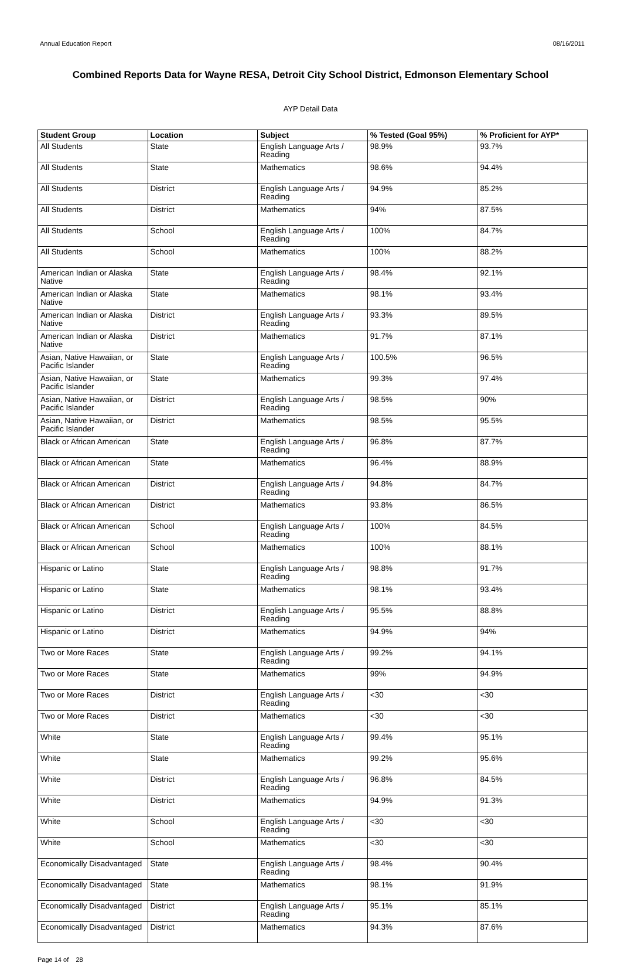Annual Education Report 08/16/2011
Combined Reports Data for Wayne RESA, Detroit City School District, Edmonson Elementary School
AYP Detail Data
| Student Group | Location | Subject | % Tested (Goal 95%) | % Proficient for AYP* |
| --- | --- | --- | --- | --- |
| All Students | State | English Language Arts / Reading | 98.9% | 93.7% |
| All Students | State | Mathematics | 98.6% | 94.4% |
| All Students | District | English Language Arts / Reading | 94.9% | 85.2% |
| All Students | District | Mathematics | 94% | 87.5% |
| All Students | School | English Language Arts / Reading | 100% | 84.7% |
| All Students | School | Mathematics | 100% | 88.2% |
| American Indian or Alaska Native | State | English Language Arts / Reading | 98.4% | 92.1% |
| American Indian or Alaska Native | State | Mathematics | 98.1% | 93.4% |
| American Indian or Alaska Native | District | English Language Arts / Reading | 93.3% | 89.5% |
| American Indian or Alaska Native | District | Mathematics | 91.7% | 87.1% |
| Asian, Native Hawaiian, or Pacific Islander | State | English Language Arts / Reading | 100.5% | 96.5% |
| Asian, Native Hawaiian, or Pacific Islander | State | Mathematics | 99.3% | 97.4% |
| Asian, Native Hawaiian, or Pacific Islander | District | English Language Arts / Reading | 98.5% | 90% |
| Asian, Native Hawaiian, or Pacific Islander | District | Mathematics | 98.5% | 95.5% |
| Black or African American | State | English Language Arts / Reading | 96.8% | 87.7% |
| Black or African American | State | Mathematics | 96.4% | 88.9% |
| Black or African American | District | English Language Arts / Reading | 94.8% | 84.7% |
| Black or African American | District | Mathematics | 93.8% | 86.5% |
| Black or African American | School | English Language Arts / Reading | 100% | 84.5% |
| Black or African American | School | Mathematics | 100% | 88.1% |
| Hispanic or Latino | State | English Language Arts / Reading | 98.8% | 91.7% |
| Hispanic or Latino | State | Mathematics | 98.1% | 93.4% |
| Hispanic or Latino | District | English Language Arts / Reading | 95.5% | 88.8% |
| Hispanic or Latino | District | Mathematics | 94.9% | 94% |
| Two or More Races | State | English Language Arts / Reading | 99.2% | 94.1% |
| Two or More Races | State | Mathematics | 99% | 94.9% |
| Two or More Races | District | English Language Arts / Reading | <30 | <30 |
| Two or More Races | District | Mathematics | <30 | <30 |
| White | State | English Language Arts / Reading | 99.4% | 95.1% |
| White | State | Mathematics | 99.2% | 95.6% |
| White | District | English Language Arts / Reading | 96.8% | 84.5% |
| White | District | Mathematics | 94.9% | 91.3% |
| White | School | English Language Arts / Reading | <30 | <30 |
| White | School | Mathematics | <30 | <30 |
| Economically Disadvantaged | State | English Language Arts / Reading | 98.4% | 90.4% |
| Economically Disadvantaged | State | Mathematics | 98.1% | 91.9% |
| Economically Disadvantaged | District | English Language Arts / Reading | 95.1% | 85.1% |
| Economically Disadvantaged | District | Mathematics | 94.3% | 87.6% |
Page 14 of 28